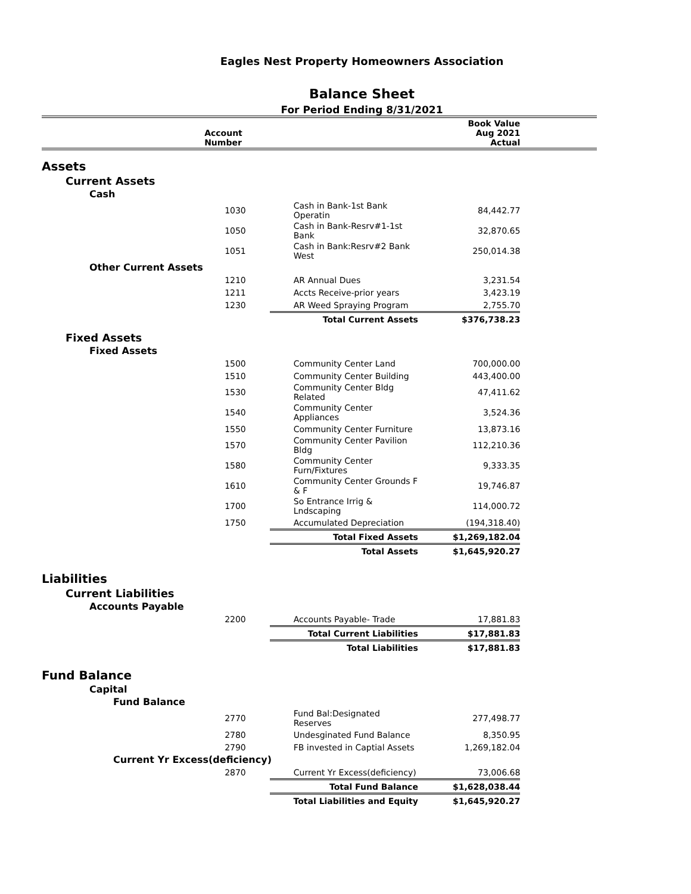Eagles Nest Property Homeowners Association
Balance Sheet
For Period Ending 8/31/2021
| | Account Number | | | Book Value Aug 2021 Actual | |
| --- | --- | --- | --- | --- | --- |
| Assets | | | | | |
| Current Assets | | | | | |
| Cash | | | | | |
| | 1030 | Cash in Bank-1st Bank Operatin | | 84,442.77 | |
| | 1050 | Cash in Bank-Resrv#1-1st Bank | | 32,870.65 | |
| | 1051 | Cash in Bank:Resrv#2 Bank West | | 250,014.38 | |
| Other Current Assets | | | | | |
| | 1210 | AR Annual Dues | | 3,231.54 | |
| | 1211 | Accts Receive-prior years | | 3,423.19 | |
| | 1230 | AR Weed Spraying Program | | 2,755.70 | |
| | | Total Current Assets | | $376,738.23 | |
| Fixed Assets | | | | | |
| Fixed Assets | | | | | |
| | 1500 | Community Center Land | | 700,000.00 | |
| | 1510 | Community Center Building | | 443,400.00 | |
| | 1530 | Community Center Bldg Related | | 47,411.62 | |
| | 1540 | Community Center Appliances | | 3,524.36 | |
| | 1550 | Community Center Furniture | | 13,873.16 | |
| | 1570 | Community Center Pavilion Bldg | | 112,210.36 | |
| | 1580 | Community Center Furn/Fixtures | | 9,333.35 | |
| | 1610 | Community Center Grounds F & F | | 19,746.87 | |
| | 1700 | So Entrance Irrig & Lndscaping | | 114,000.72 | |
| | 1750 | Accumulated Depreciation | | (194,318.40) | |
| | | Total Fixed Assets | | $1,269,182.04 | |
| | | Total Assets | | $1,645,920.27 | |
| Liabilities | | | | | |
| Current Liabilities | | | | | |
| Accounts Payable | | | | | |
| | 2200 | Accounts Payable- Trade | | 17,881.83 | |
| | | Total Current Liabilities | | $17,881.83 | |
| | | Total Liabilities | | $17,881.83 | |
| Fund Balance | | | | | |
| Capital | | | | | |
| Fund Balance | | | | | |
| | 2770 | Fund Bal:Designated Reserves | | 277,498.77 | |
| | 2780 | Undesginated Fund Balance | | 8,350.95 | |
| | 2790 | FB invested in Captial Assets | | 1,269,182.04 | |
| Current Yr Excess(deficiency) | | | | | |
| | 2870 | Current Yr Excess(deficiency) | | 73,006.68 | |
| | | Total Fund Balance | | $1,628,038.44 | |
| | | Total Liabilities and Equity | | $1,645,920.27 | |